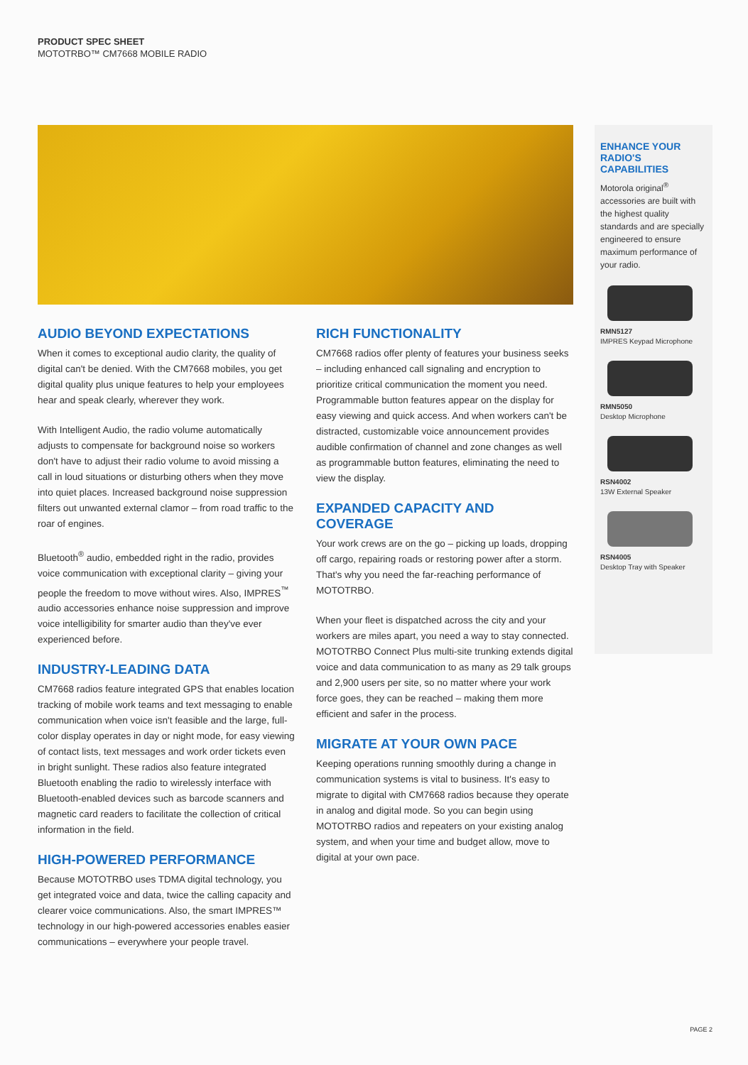PRODUCT SPEC SHEET
MOTOTRBO™ CM7668 MOBILE RADIO
AUDIO BEYOND EXPECTATIONS
When it comes to exceptional audio clarity, the quality of digital can't be denied. With the CM7668 mobiles, you get digital quality plus unique features to help your employees hear and speak clearly, wherever they work.
With Intelligent Audio, the radio volume automatically adjusts to compensate for background noise so workers don't have to adjust their radio volume to avoid missing a call in loud situations or disturbing others when they move into quiet places. Increased background noise suppression filters out unwanted external clamor – from road traffic to the roar of engines.
Bluetooth<sup>®</sup> audio, embedded right in the radio, provides voice communication with exceptional clarity – giving your people the freedom to move without wires. Also, IMPRES<sup>™</sup> audio accessories enhance noise suppression and improve voice intelligibility for smarter audio than they've ever experienced before.
INDUSTRY-LEADING DATA
CM7668 radios feature integrated GPS that enables location tracking of mobile work teams and text messaging to enable communication when voice isn't feasible and the large, full-color display operates in day or night mode, for easy viewing of contact lists, text messages and work order tickets even in bright sunlight. These radios also feature integrated Bluetooth enabling the radio to wirelessly interface with Bluetooth-enabled devices such as barcode scanners and magnetic card readers to facilitate the collection of critical information in the field.
HIGH-POWERED PERFORMANCE
Because MOTOTRBO uses TDMA digital technology, you get integrated voice and data, twice the calling capacity and clearer voice communications. Also, the smart IMPRES™ technology in our high-powered accessories enables easier communications – everywhere your people travel.
RICH FUNCTIONALITY
CM7668 radios offer plenty of features your business seeks – including enhanced call signaling and encryption to prioritize critical communication the moment you need. Programmable button features appear on the display for easy viewing and quick access. And when workers can't be distracted, customizable voice announcement provides audible confirmation of channel and zone changes as well as programmable button features, eliminating the need to view the display.
EXPANDED CAPACITY AND COVERAGE
Your work crews are on the go – picking up loads, dropping off cargo, repairing roads or restoring power after a storm. That's why you need the far-reaching performance of MOTOTRBO.
When your fleet is dispatched across the city and your workers are miles apart, you need a way to stay connected. MOTOTRBO Connect Plus multi-site trunking extends digital voice and data communication to as many as 29 talk groups and 2,900 users per site, so no matter where your work force goes, they can be reached – making them more efficient and safer in the process.
MIGRATE AT YOUR OWN PACE
Keeping operations running smoothly during a change in communication systems is vital to business. It's easy to migrate to digital with CM7668 radios because they operate in analog and digital mode. So you can begin using MOTOTRBO radios and repeaters on your existing analog system, and when your time and budget allow, move to digital at your own pace.
ENHANCE YOUR RADIO'S CAPABILITIES
Motorola original<sup>®</sup> accessories are built with the highest quality standards and are specially engineered to ensure maximum performance of your radio.
RMN5127
IMPRES Keypad Microphone
RMN5050
Desktop Microphone
RSN4002
13W External Speaker
RSN4005
Desktop Tray with Speaker
PAGE 2